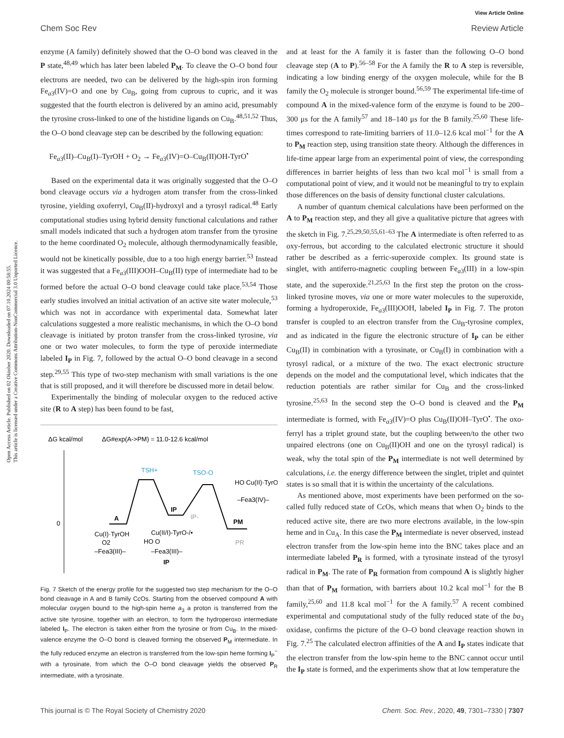View Article Online
Chem Soc Rev Review Article
Open Access Article. Published on 02 Oktober 2020. Downloaded on 07.10.2024 00:58:55.
This article is licensed under a Creative Commons Attribution-NonCommercial 3.0 Unported Licence.
enzyme (A family) definitely showed that the O–O bond was cleaved in the P state,<sup>48,49</sup> which has later been labeled P<sub>M</sub>. To cleave the O–O bond four electrons are needed, two can be delivered by the high-spin iron forming Fe<sub>a3</sub>(IV)=O and one by Cu<sub>B</sub>, going from cuprous to cupric, and it was suggested that the fourth electron is delivered by an amino acid, presumably the tyrosine cross-linked to one of the histidine ligands on Cu<sub>B</sub>.<sup>48,51,52</sup> Thus, the O–O bond cleavage step can be described by the following equation:
Fe<sub>a3</sub>(II)–Cu<sub>B</sub>(I)–TyrOH + O<sub>2</sub> → Fe<sub>a3</sub>(IV)=O–Cu<sub>B</sub>(II)OH-TyrO<sup>•</sup>
Based on the experimental data it was originally suggested that the O–O bond cleavage occurs via a hydrogen atom transfer from the cross-linked tyrosine, yielding oxoferryl, Cu<sub>B</sub>(II)-hydroxyl and a tyrosyl radical.<sup>48</sup> Early computational studies using hybrid density functional calculations and rather small models indicated that such a hydrogen atom transfer from the tyrosine to the heme coordinated O<sub>2</sub> molecule, although thermodynamically feasible, would not be kinetically possible, due to a too high energy barrier.<sup>53</sup> Instead it was suggested that a Fe<sub>a3</sub>(III)OOH–Cu<sub>B</sub>(II) type of intermediate had to be formed before the actual O–O bond cleavage could take place.<sup>53,54</sup> Those early studies involved an initial activation of an active site water molecule,<sup>53</sup> which was not in accordance with experimental data. Somewhat later calculations suggested a more realistic mechanisms, in which the O–O bond cleavage is initiated by proton transfer from the cross-linked tyrosine, via one or two water molecules, to form the type of peroxide intermediate labeled I<sub>P</sub> in Fig. 7, followed by the actual O–O bond cleavage in a second step.<sup>29,55</sup> This type of two-step mechanism with small variations is the one that is still proposed, and it will therefore be discussed more in detail below.
Experimentally the binding of molecular oxygen to the reduced active site (R to A step) has been found to be fast,
ΔG kcal/mol
ΔG#exp(A->PM) = 11.0-12.6 kcal/mol
0
A
TSH+
TSO-O
IP
IP-
PM
PR
Cu(I)·TyrOH
O2
–Fea3(III)–
Cu(II/I)-TyrO-/•
HO O
–Fea3(III)–
IP
HO Cu(II)·TyrO•
–Fea3(IV)–
Fig. 7 Sketch of the energy profile for the suggested two step mechanism for the O–O bond cleavage in A and B family Cc Os. Starting from the observed compound A with molecular oxygen bound to the high-spin heme a<sub>3</sub> a proton is transferred from the active site tyrosine, together with an electron, to form the hydroperoxo intermediate labeled I<sub>P</sub>. The electron is taken either from the tyrosine or from Cu<sub>B</sub>. In the mixed-valence enzyme the O–O bond is cleaved forming the observed P<sub>M</sub> intermediate. In the fully reduced enzyme an electron is transferred from the low-spin heme forming I<sub>P</sub><sup>−</sup> with a tyrosinate, from which the O–O bond cleavage yields the observed P<sub>R</sub> intermediate, with a tyrosinate.
and at least for the A family it is faster than the following O–O bond cleavage step (A to P).<sup>56–58</sup> For the A family the R to A step is reversible, indicating a low binding energy of the oxygen molecule, while for the B family the O<sub>2</sub> molecule is stronger bound.<sup>56,59</sup> The experimental life-time of compound A in the mixed-valence form of the enzyme is found to be 200–300 μs for the A family<sup>57</sup> and 18–140 μs for the B family.<sup>25,60</sup> These life-times correspond to rate-limiting barriers of 11.0–12.6 kcal mol<sup>−1</sup> for the A to P<sub>M</sub> reaction step, using transition state theory. Although the differences in life-time appear large from an experimental point of view, the corresponding differences in barrier heights of less than two kcal mol<sup>−1</sup> is small from a computational point of view, and it would not be meaningful to try to explain those differences on the basis of density functional cluster calculations.
A number of quantum chemical calculations have been performed on the A to P<sub>M</sub> reaction step, and they all give a qualitative picture that agrees with the sketch in Fig. 7.<sup>25,29,50,55,61–63</sup> The A intermediate is often referred to as oxy-ferrous, but according to the calculated electronic structure it should rather be described as a ferric-superoxide complex. Its ground state is singlet, with antiferro-magnetic coupling between Fe<sub>a3</sub>(III) in a low-spin state, and the superoxide.<sup>21,25,63</sup> In the first step the proton on the cross-linked tyrosine moves, via one or more water molecules to the superoxide, forming a hydroperoxide, Fe<sub>a3</sub>(III)OOH, labeled I<sub>P</sub> in Fig. 7. The proton transfer is coupled to an electron transfer from the Cu<sub>B</sub>-tyrosine complex, and as indicated in the figure the electronic structure of I<sub>P</sub> can be either Cu<sub>B</sub>(II) in combination with a tyrosinate, or Cu<sub>B</sub>(I) in combination with a tyrosyl radical, or a mixture of the two. The exact electronic structure depends on the model and the computational level, which indicates that the reduction potentials are rather similar for Cu<sub>B</sub> and the cross-linked tyrosine.<sup>25,63</sup> In the second step the O–O bond is cleaved and the P<sub>M</sub> intermediate is formed, with Fe<sub>a3</sub>(IV)=O plus Cu<sub>B</sub>(II)OH–TyrO<sup>•</sup>. The oxo-ferryl has a triplet ground state, but the coupling between/to the other two unpaired electrons (one on Cu<sub>B</sub>(II)OH and one on the tyrosyl radical) is weak, why the total spin of the P<sub>M</sub> intermediate is not well determined by calculations, i.e. the energy difference between the singlet, triplet and quintet states is so small that it is within the uncertainty of the calculations.
As mentioned above, most experiments have been performed on the so-called fully reduced state of Cc Os, which means that when O<sub>2</sub> binds to the reduced active site, there are two more electrons available, in the low-spin heme and in Cu<sub>A</sub>. In this case the P<sub>M</sub> intermediate is never observed, instead electron transfer from the low-spin heme into the BNC takes place and an intermediate labeled P<sub>R</sub> is formed, with a tyrosinate instead of the tyrosyl radical in P<sub>M</sub>. The rate of P<sub>R</sub> formation from compound A is slightly higher than that of P<sub>M</sub> formation, with barriers about 10.2 kcal mol<sup>−1</sup> for the B family,<sup>25,60</sup> and 11.8 kcal mol<sup>−1</sup> for the A family.<sup>57</sup> A recent combined experimental and computational study of the fully reduced state of the ba<sub>3</sub> oxidase, confirms the picture of the O–O bond cleavage reaction shown in Fig. 7.<sup>25</sup> The calculated electron affinities of the A and I<sub>P</sub> states indicate that the electron transfer from the low-spin heme to the BNC cannot occur until the I<sub>P</sub> state is formed, and the experiments show that at low temperature the
This journal is © The Royal Society of Chemistry 2020 Chem. Soc. Rev., 2020, 49, 7301–7330 | 7307